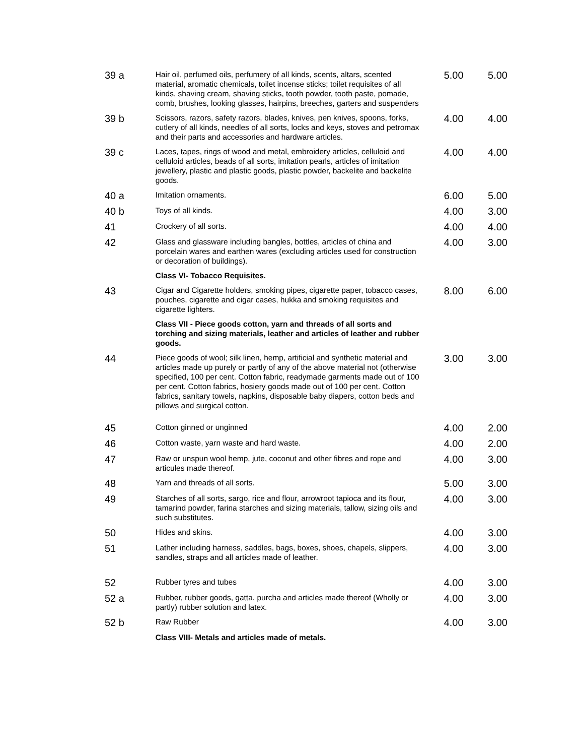| 39 a | Hair oil, perfumed oils, perfumery of all kinds, scents, altars, scented material, aromatic chemicals, toilet incense sticks; toilet requisites of all kinds, shaving cream, shaving sticks, tooth powder, tooth paste, pomade, comb, brushes, looking glasses, hairpins, breeches, garters and suspenders | 5.00 | 5.00 |
| 39 b | Scissors, razors, safety razors, blades, knives, pen knives, spoons, forks, cutlery of all kinds, needles of all sorts, locks and keys, stoves and petromax and their parts and accessories and hardware articles. | 4.00 | 4.00 |
| 39 c | Laces, tapes, rings of wood and metal, embroidery articles, celluloid and celluloid articles, beads of all sorts, imitation pearls, articles of imitation jewellery, plastic and plastic goods, plastic powder, backelite and backelite goods. | 4.00 | 4.00 |
| 40 a | Imitation ornaments. | 6.00 | 5.00 |
| 40 b | Toys of all kinds. | 4.00 | 3.00 |
| 41 | Crockery of all sorts. | 4.00 | 4.00 |
| 42 | Glass and glassware including bangles, bottles, articles of china and porcelain wares and earthen wares (excluding articles used for construction or decoration of buildings). | 4.00 | 3.00 |
| | Class VI- Tobacco Requisites. | | |
| 43 | Cigar and Cigarette holders, smoking pipes, cigarette paper, tobacco cases, pouches, cigarette and cigar cases, hukka and smoking requisites and cigarette lighters. | 8.00 | 6.00 |
| | Class VII - Piece goods cotton, yarn and threads of all sorts and torching and sizing materials, leather and articles of leather and rubber goods. | | |
| 44 | Piece goods of wool; silk linen, hemp, artificial and synthetic material and articles made up purely or partly of any of the above material not (otherwise specified, 100 per cent. Cotton fabric, readymade garments made out of 100 per cent. Cotton fabrics, hosiery goods made out of 100 per cent. Cotton fabrics, sanitary towels, napkins, disposable baby diapers, cotton beds and pillows and surgical cotton. | 3.00 | 3.00 |
| 45 | Cotton ginned or unginned | 4.00 | 2.00 |
| 46 | Cotton waste, yarn waste and hard waste. | 4.00 | 2.00 |
| 47 | Raw or unspun wool hemp, jute, coconut and other fibres and rope and articules made thereof. | 4.00 | 3.00 |
| 48 | Yarn and threads of all sorts. | 5.00 | 3.00 |
| 49 | Starches of all sorts, sargo, rice and flour, arrowroot tapioca and its flour, tamarind powder, farina starches and sizing materials, tallow, sizing oils and such substitutes. | 4.00 | 3.00 |
| 50 | Hides and skins. | 4.00 | 3.00 |
| 51 | Lather including harness, saddles, bags, boxes, shoes, chapels, slippers, sandles, straps and all articles made of leather. | 4.00 | 3.00 |
| 52 | Rubber tyres and tubes | 4.00 | 3.00 |
| 52 a | Rubber, rubber goods, gatta. purcha and articles made thereof (Wholly or partly) rubber solution and latex. | 4.00 | 3.00 |
| 52 b | Raw Rubber | 4.00 | 3.00 |
| | Class VIII- Metals and articles made of metals. | | |